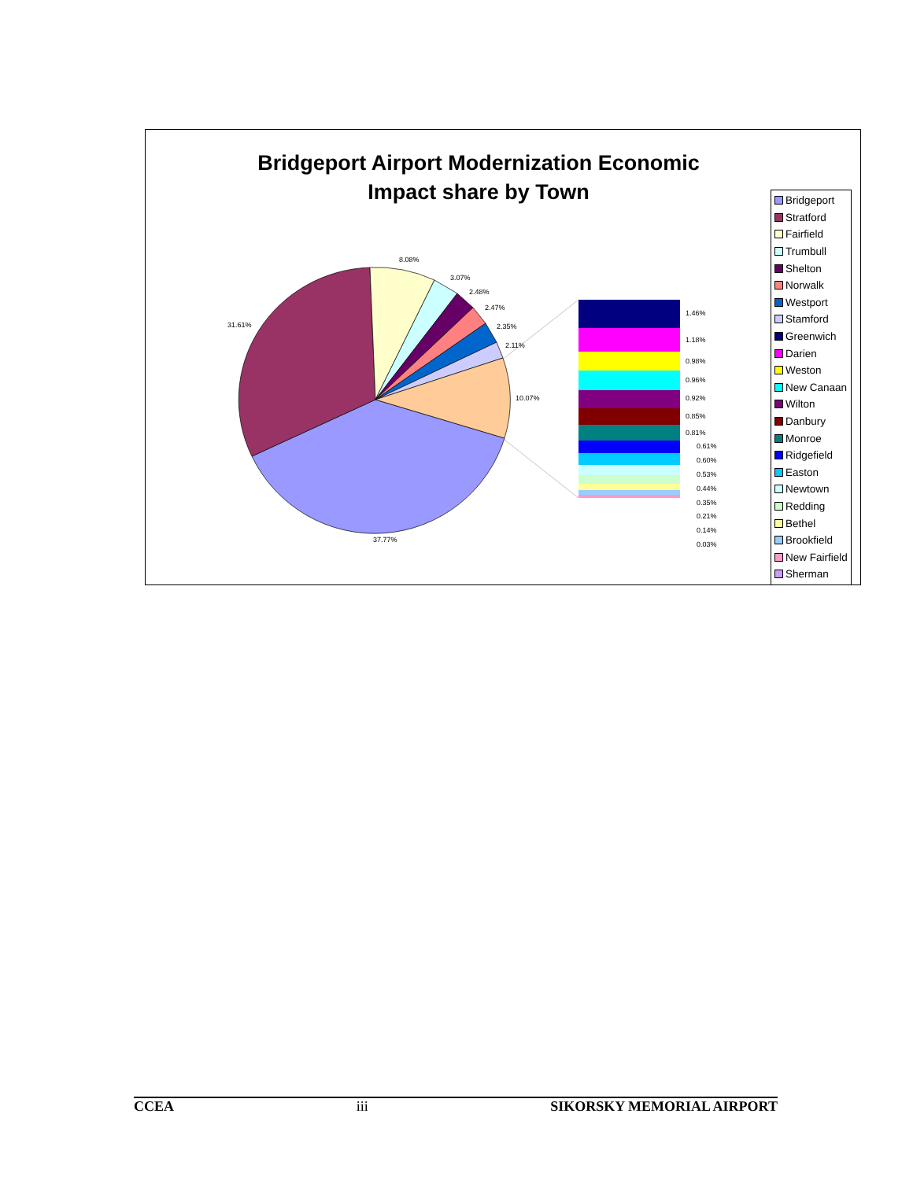Bridgeport Airport Modernization Economic
Impact share by Town
31.61%
8.08%
3.07%
2.48%
2.47%
2.35%
2.11%
10.07%
37.77%
1.46%
1.18%
0.98%
0.96%
0.92%
0.85%
0.81%
0.61%
0.60%
0.53%
0.44%
0.35%
0.21%
0.14%
0.03%
Bridgeport
Stratford
Fairfield
Trumbull
Shelton
Norwalk
Westport
Stamford
Greenwich
Darien
Weston
New Canaan
Wilton
Danbury
Monroe
Ridgefield
Easton
Newtown
Redding
Bethel
Brookfield
New Fairfield
Sherman
CCEA iii SIKORSKY MEMORIAL AIRPORT